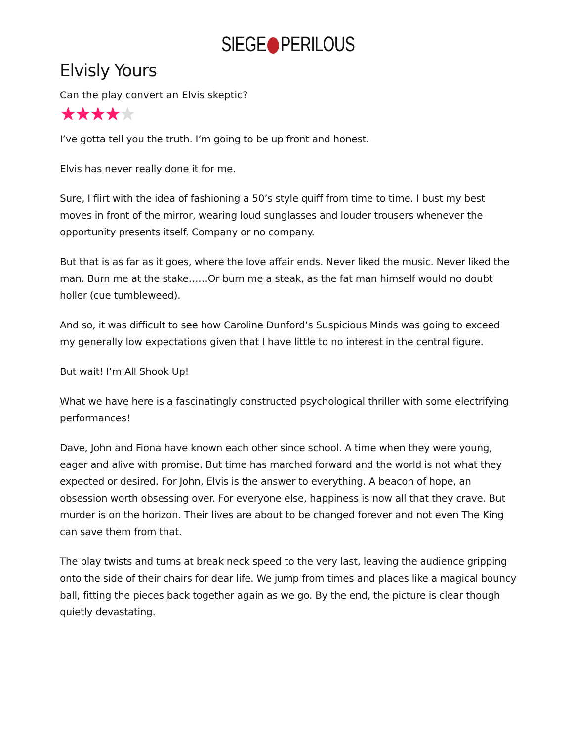SIEGE PERILOUS
Elvisly Yours
Can the play convert an Elvis skeptic?
★★★★★
I’ve gotta tell you the truth. I’m going to be up front and honest.
Elvis has never really done it for me.
Sure, I flirt with the idea of fashioning a 50’s style quiff from time to time. I bust my best moves in front of the mirror, wearing loud sunglasses and louder trousers whenever the opportunity presents itself. Company or no company.
But that is as far as it goes, where the love affair ends. Never liked the music. Never liked the man. Burn me at the stake……Or burn me a steak, as the fat man himself would no doubt holler (cue tumbleweed).
And so, it was difficult to see how Caroline Dunford’s Suspicious Minds was going to exceed my generally low expectations given that I have little to no interest in the central figure.
But wait! I’m All Shook Up!
What we have here is a fascinatingly constructed psychological thriller with some electrifying performances!
Dave, John and Fiona have known each other since school. A time when they were young, eager and alive with promise. But time has marched forward and the world is not what they expected or desired. For John, Elvis is the answer to everything. A beacon of hope, an obsession worth obsessing over. For everyone else, happiness is now all that they crave. But murder is on the horizon. Their lives are about to be changed forever and not even The King can save them from that.
The play twists and turns at break neck speed to the very last, leaving the audience gripping onto the side of their chairs for dear life. We jump from times and places like a magical bouncy ball, fitting the pieces back together again as we go. By the end, the picture is clear though quietly devastating.